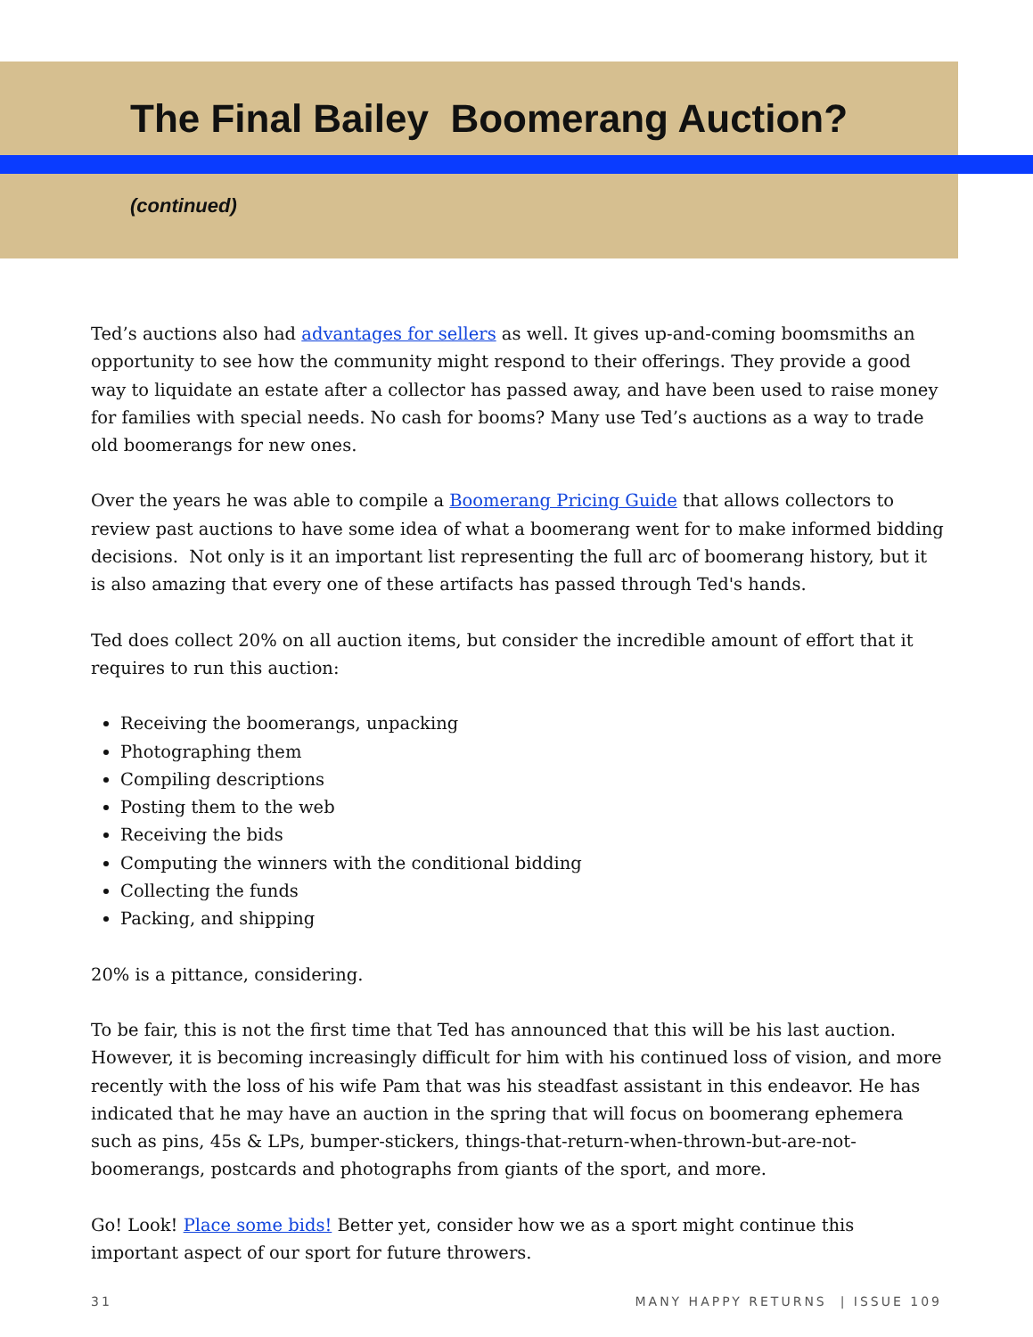The Final Bailey Boomerang Auction?
(continued)
Ted’s auctions also had advantages for sellers as well. It gives up-and-coming boomsmiths an opportunity to see how the community might respond to their offerings. They provide a good way to liquidate an estate after a collector has passed away, and have been used to raise money for families with special needs. No cash for booms? Many use Ted’s auctions as a way to trade old boomerangs for new ones.
Over the years he was able to compile a Boomerang Pricing Guide that allows collectors to review past auctions to have some idea of what a boomerang went for to make informed bidding decisions. Not only is it an important list representing the full arc of boomerang history, but it is also amazing that every one of these artifacts has passed through Ted's hands.
Ted does collect 20% on all auction items, but consider the incredible amount of effort that it requires to run this auction:
Receiving the boomerangs, unpacking
Photographing them
Compiling descriptions
Posting them to the web
Receiving the bids
Computing the winners with the conditional bidding
Collecting the funds
Packing, and shipping
20% is a pittance, considering.
To be fair, this is not the first time that Ted has announced that this will be his last auction. However, it is becoming increasingly difficult for him with his continued loss of vision, and more recently with the loss of his wife Pam that was his steadfast assistant in this endeavor. He has indicated that he may have an auction in the spring that will focus on boomerang ephemera such as pins, 45s & LPs, bumper-stickers, things-that-return-when-thrown-but-are-not-boomerangs, postcards and photographs from giants of the sport, and more.
Go! Look! Place some bids! Better yet, consider how we as a sport might continue this important aspect of our sport for future throwers.
31 MANY HAPPY RETURNS | ISSUE 109